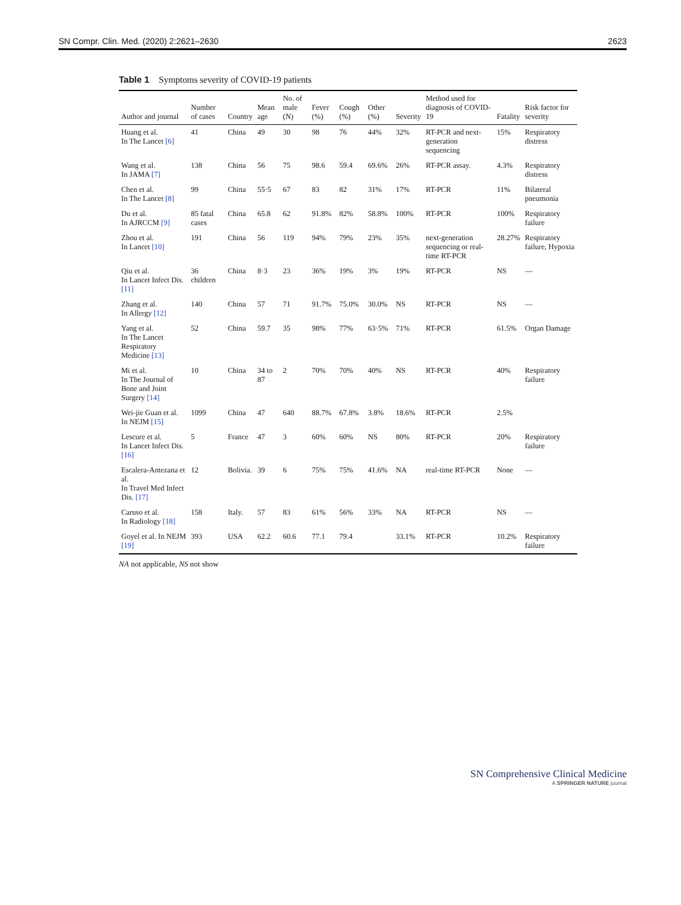SN Compr. Clin. Med. (2020) 2:2621–2630 2623
Table 1 Symptoms severity of COVID-19 patients
| Author and journal | Number of cases | Country | Mean age | No. of male (N) | Fever (%) | Cough (%) | Other (%) | Severity | Method used for diagnosis of COVID-19 | Fatality | Risk factor for severity |
| --- | --- | --- | --- | --- | --- | --- | --- | --- | --- | --- | --- |
| Huang et al. In The Lancet [6] | 41 | China | 49 | 30 | 98 | 76 | 44% | 32% | RT-PCR and next-generation sequencing | 15% | Respiratory distress |
| Wang et al. In JAMA [7] | 138 | China | 56 | 75 | 98.6 | 59.4 | 69.6% | 26% | RT-PCR assay. | 4.3% | Respiratory distress |
| Chen et al. In The Lancet [8] | 99 | China | 55·5 | 67 | 83 | 82 | 31% | 17% | RT-PCR | 11% | Bilateral pneumonia |
| Du et al. In AJRCCM [9] | 85 fatal cases | China | 65.8 | 62 | 91.8% | 82% | 58.8% | 100% | RT-PCR | 100% | Respiratory failure |
| Zhou et al. In Lancet [10] | 191 | China | 56 | 119 | 94% | 79% | 23% | 35% | next-generation sequencing or real-time RT-PCR | 28.27% | Respiratory failure, Hypoxia |
| Qiu et al. In Lancet Infect Dis. [11] | 36 children | China | 8·3 | 23 | 36% | 19% | 3% | 19% | RT-PCR | NS | — |
| Zhang et al. In Allergy [12] | 140 | China | 57 | 71 | 91.7% | 75.0% | 30.0% | NS | RT-PCR | NS | — |
| Yang et al. In The Lancet Respiratory Medicine [13] | 52 | China | 59.7 | 35 | 98% | 77% | 63·5% | 71% | RT-PCR | 61.5% | Organ Damage |
| Mi et al. In The Journal of Bone and Joint Surgery [14] | 10 | China | 34 to 87 | 2 | 70% | 70% | 40% | NS | RT-PCR | 40% | Respiratory failure |
| Wei-jie Guan et al. In NEJM [15] | 1099 | China | 47 | 640 | 88.7% | 67.8% | 3.8% | 18.6% | RT-PCR | 2.5% | |
| Lescure et al. In Lancet Infect Dis. [16] | 5 | France | 47 | 3 | 60% | 60% | NS | 80% | RT-PCR | 20% | Respiratory failure |
| Escalera-Antezana et al. In Travel Med Infect Dis. [17] | 12 | Bolivia. | 39 | 6 | 75% | 75% | 41.6% | NA | real-time RT-PCR | None | — |
| Caruso et al. In Radiology [18] | 158 | Italy. | 57 | 83 | 61% | 56% | 33% | NA | RT-PCR | NS | — |
| Goyel et al. In NEJM [19] | 393 | USA | 62.2 | 60.6 | 77.1 | 79.4 | | 33.1% | RT-PCR | 10.2% | Respiratory failure |
NA not applicable, NS not show
SN Comprehensive Clinical Medicine
A SPRINGER NATURE journal